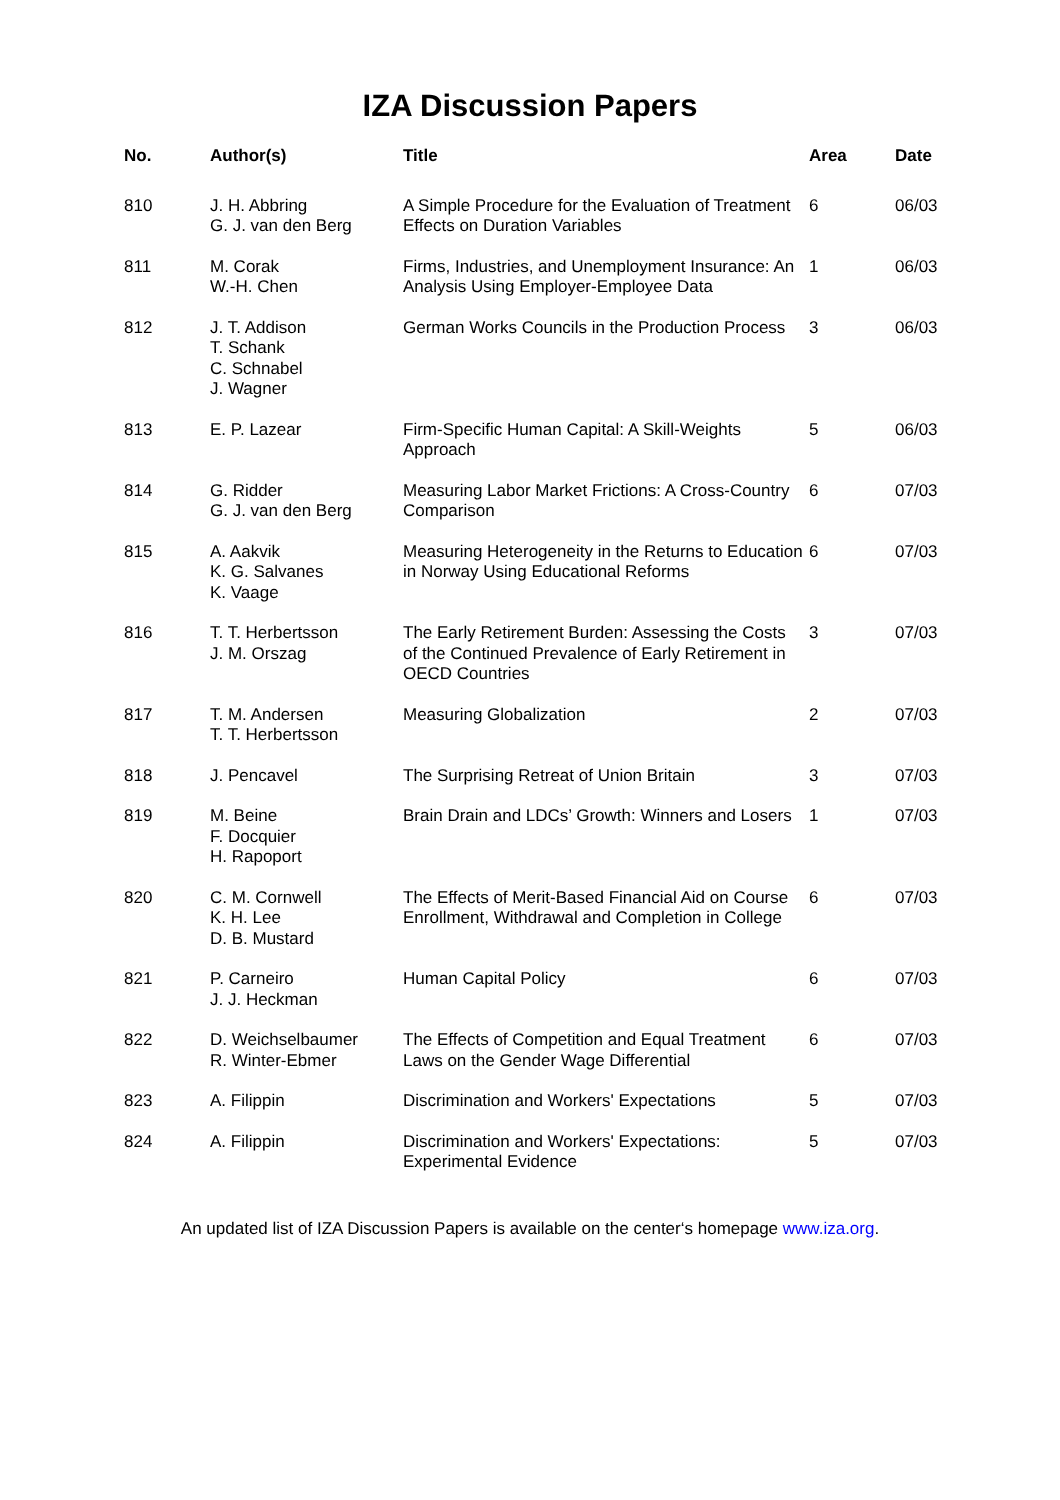IZA Discussion Papers
| No. | Author(s) | Title | Area | Date |
| --- | --- | --- | --- | --- |
| 810 | J. H. Abbring G. J. van den Berg | A Simple Procedure for the Evaluation of Treatment Effects on Duration Variables | 6 | 06/03 |
| 811 | M. Corak W.-H. Chen | Firms, Industries, and Unemployment Insurance: An Analysis Using Employer-Employee Data | 1 | 06/03 |
| 812 | J. T. Addison T. Schank C. Schnabel J. Wagner | German Works Councils in the Production Process | 3 | 06/03 |
| 813 | E. P. Lazear | Firm-Specific Human Capital: A Skill-Weights Approach | 5 | 06/03 |
| 814 | G. Ridder G. J. van den Berg | Measuring Labor Market Frictions: A Cross-Country Comparison | 6 | 07/03 |
| 815 | A. Aakvik K. G. Salvanes K. Vaage | Measuring Heterogeneity in the Returns to Education in Norway Using Educational Reforms | 6 | 07/03 |
| 816 | T. T. Herbertsson J. M. Orszag | The Early Retirement Burden: Assessing the Costs of the Continued Prevalence of Early Retirement in OECD Countries | 3 | 07/03 |
| 817 | T. M. Andersen T. T. Herbertsson | Measuring Globalization | 2 | 07/03 |
| 818 | J. Pencavel | The Surprising Retreat of Union Britain | 3 | 07/03 |
| 819 | M. Beine F. Docquier H. Rapoport | Brain Drain and LDCs’ Growth: Winners and Losers | 1 | 07/03 |
| 820 | C. M. Cornwell K. H. Lee D. B. Mustard | The Effects of Merit-Based Financial Aid on Course Enrollment, Withdrawal and Completion in College | 6 | 07/03 |
| 821 | P. Carneiro J. J. Heckman | Human Capital Policy | 6 | 07/03 |
| 822 | D. Weichselbaumer R. Winter-Ebmer | The Effects of Competition and Equal Treatment Laws on the Gender Wage Differential | 6 | 07/03 |
| 823 | A. Filippin | Discrimination and Workers' Expectations | 5 | 07/03 |
| 824 | A. Filippin | Discrimination and Workers' Expectations: Experimental Evidence | 5 | 07/03 |
An updated list of IZA Discussion Papers is available on the center‘s homepage www.iza.org.